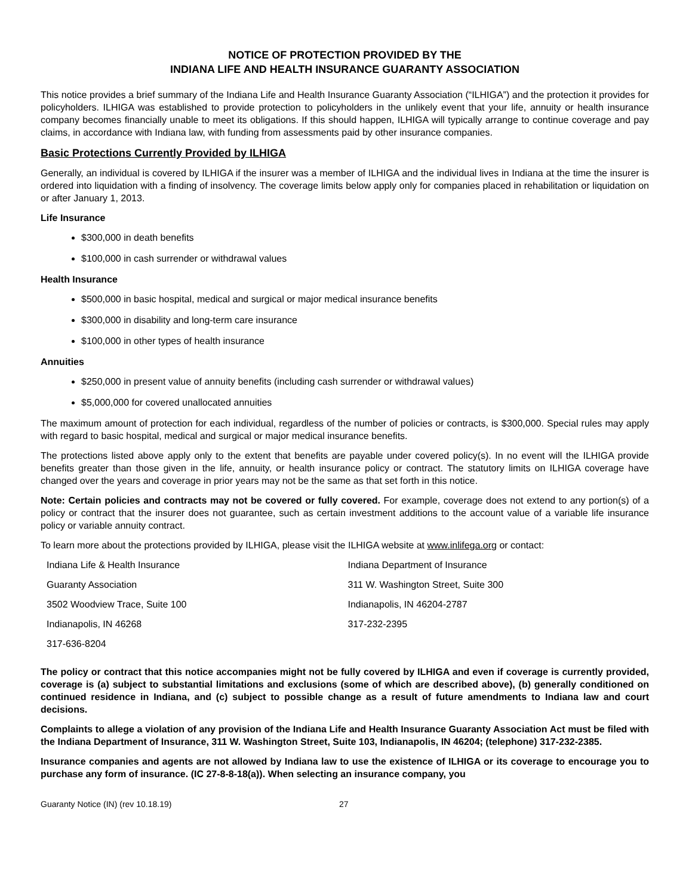NOTICE OF PROTECTION PROVIDED BY THE
INDIANA LIFE AND HEALTH INSURANCE GUARANTY ASSOCIATION
This notice provides a brief summary of the Indiana Life and Health Insurance Guaranty Association (“ILHIGA”) and the protection it provides for policyholders. ILHIGA was established to provide protection to policyholders in the unlikely event that your life, annuity or health insurance company becomes financially unable to meet its obligations. If this should happen, ILHIGA will typically arrange to continue coverage and pay claims, in accordance with Indiana law, with funding from assessments paid by other insurance companies.
Basic Protections Currently Provided by ILHIGA
Generally, an individual is covered by ILHIGA if the insurer was a member of ILHIGA and the individual lives in Indiana at the time the insurer is ordered into liquidation with a finding of insolvency. The coverage limits below apply only for companies placed in rehabilitation or liquidation on or after January 1, 2013.
Life Insurance
$300,000 in death benefits
$100,000 in cash surrender or withdrawal values
Health Insurance
$500,000 in basic hospital, medical and surgical or major medical insurance benefits
$300,000 in disability and long-term care insurance
$100,000 in other types of health insurance
Annuities
$250,000 in present value of annuity benefits (including cash surrender or withdrawal values)
$5,000,000 for covered unallocated annuities
The maximum amount of protection for each individual, regardless of the number of policies or contracts, is $300,000. Special rules may apply with regard to basic hospital, medical and surgical or major medical insurance benefits.
The protections listed above apply only to the extent that benefits are payable under covered policy(s). In no event will the ILHIGA provide benefits greater than those given in the life, annuity, or health insurance policy or contract. The statutory limits on ILHIGA coverage have changed over the years and coverage in prior years may not be the same as that set forth in this notice.
Note: Certain policies and contracts may not be covered or fully covered. For example, coverage does not extend to any portion(s) of a policy or contract that the insurer does not guarantee, such as certain investment additions to the account value of a variable life insurance policy or variable annuity contract.
To learn more about the protections provided by ILHIGA, please visit the ILHIGA website at www.inlifega.org or contact:
Indiana Life & Health Insurance
Guaranty Association
3502 Woodview Trace, Suite 100
Indianapolis, IN 46268
317-636-8204
Indiana Department of Insurance
311 W. Washington Street, Suite 300
Indianapolis, IN 46204-2787
317-232-2395
The policy or contract that this notice accompanies might not be fully covered by ILHIGA and even if coverage is currently provided, coverage is (a) subject to substantial limitations and exclusions (some of which are described above), (b) generally conditioned on continued residence in Indiana, and (c) subject to possible change as a result of future amendments to Indiana law and court decisions.
Complaints to allege a violation of any provision of the Indiana Life and Health Insurance Guaranty Association Act must be filed with the Indiana Department of Insurance, 311 W. Washington Street, Suite 103, Indianapolis, IN 46204; (telephone) 317-232-2385.
Insurance companies and agents are not allowed by Indiana law to use the existence of ILHIGA or its coverage to encourage you to purchase any form of insurance. (IC 27-8-8-18(a)). When selecting an insurance company, you
Guaranty Notice (IN) (rev 10.18.19) 27